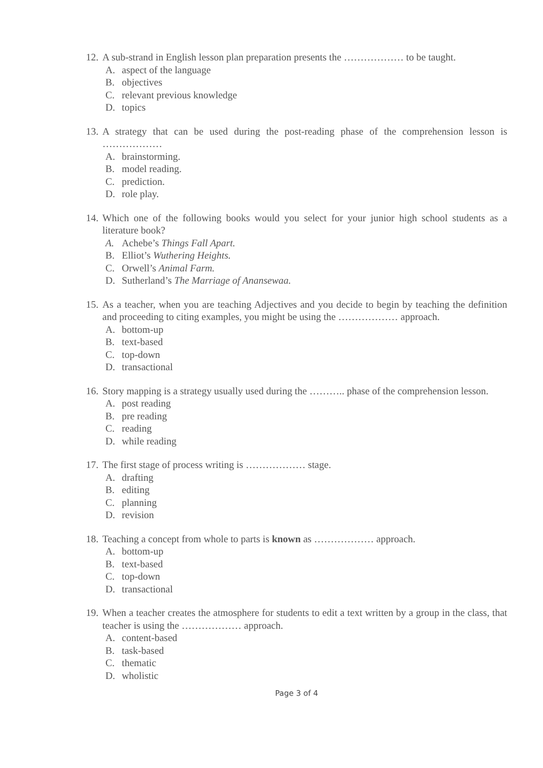12.
A sub-strand in English lesson plan preparation presents the ……………… to be taught.
A. aspect of the language
B. objectives
C. relevant previous knowledge
D. topics
13.
A strategy that can be used during the post-reading phase of the comprehension lesson is ………………
A. brainstorming.
B. model reading.
C. prediction.
D. role play.
14.
Which one of the following books would you select for your junior high school students as a literature book?
A. Achebe’s Things Fall Apart.
B. Elliot’s Wuthering Heights.
C. Orwell’s Animal Farm.
D. Sutherland’s The Marriage of Anansewaa.
15.
As a teacher, when you are teaching Adjectives and you decide to begin by teaching the definition and proceeding to citing examples, you might be using the ……………… approach.
A. bottom-up
B. text-based
C. top-down
D. transactional
16.
Story mapping is a strategy usually used during the ……….. phase of the comprehension lesson.
A. post reading
B. pre reading
C. reading
D. while reading
17.
The first stage of process writing is ……………… stage.
A. drafting
B. editing
C. planning
D. revision
18.
Teaching a concept from whole to parts is known as ……………… approach.
A. bottom-up
B. text-based
C. top-down
D. transactional
19.
When a teacher creates the atmosphere for students to edit a text written by a group in the class, that teacher is using the ……………… approach.
A. content-based
B. task-based
C. thematic
D. wholistic
Page 3 of 4